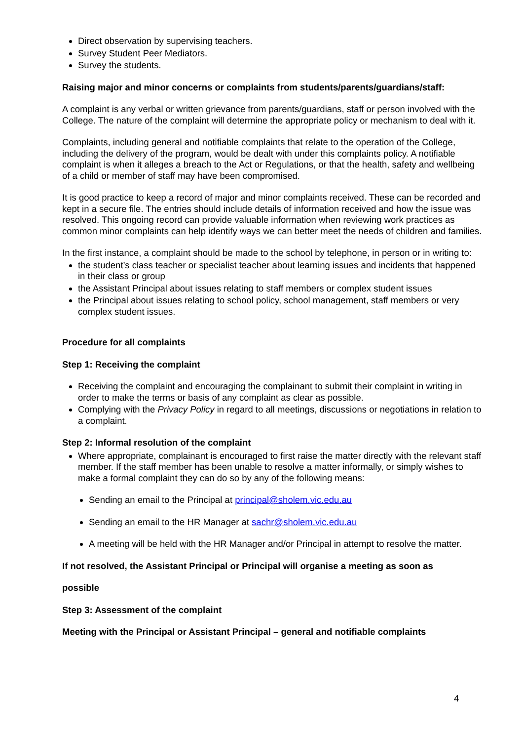Direct observation by supervising teachers.
Survey Student Peer Mediators.
Survey the students.
Raising major and minor concerns or complaints from students/parents/guardians/staff:
A complaint is any verbal or written grievance from parents/guardians, staff or person involved with the College. The nature of the complaint will determine the appropriate policy or mechanism to deal with it.
Complaints, including general and notifiable complaints that relate to the operation of the College, including the delivery of the program, would be dealt with under this complaints policy. A notifiable complaint is when it alleges a breach to the Act or Regulations, or that the health, safety and wellbeing of a child or member of staff may have been compromised.
It is good practice to keep a record of major and minor complaints received. These can be recorded and kept in a secure file. The entries should include details of information received and how the issue was resolved. This ongoing record can provide valuable information when reviewing work practices as common minor complaints can help identify ways we can better meet the needs of children and families.
In the first instance, a complaint should be made to the school by telephone, in person or in writing to:
the student’s class teacher or specialist teacher about learning issues and incidents that happened in their class or group
the Assistant Principal about issues relating to staff members or complex student issues
the Principal about issues relating to school policy, school management, staff members or very complex student issues.
Procedure for all complaints
Step 1: Receiving the complaint
Receiving the complaint and encouraging the complainant to submit their complaint in writing in order to make the terms or basis of any complaint as clear as possible.
Complying with the Privacy Policy in regard to all meetings, discussions or negotiations in relation to a complaint.
Step 2: Informal resolution of the complaint
Where appropriate, complainant is encouraged to first raise the matter directly with the relevant staff member. If the staff member has been unable to resolve a matter informally, or simply wishes to make a formal complaint they can do so by any of the following means:
Sending an email to the Principal at principal@sholem.vic.edu.au
Sending an email to the HR Manager at sachr@sholem.vic.edu.au
A meeting will be held with the HR Manager and/or Principal in attempt to resolve the matter.
If not resolved, the Assistant Principal or Principal will organise a meeting as soon as
possible
Step 3: Assessment of the complaint
Meeting with the Principal or Assistant Principal – general and notifiable complaints
4